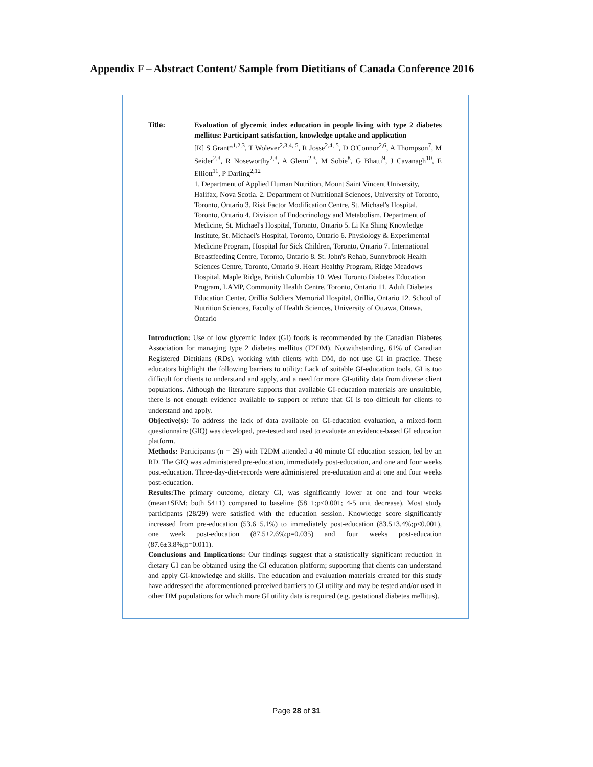Appendix F – Abstract Content/ Sample from Dietitians of Canada Conference 2016
Title: Evaluation of glycemic index education in people living with type 2 diabetes mellitus: Participant satisfaction, knowledge uptake and application
[R] S Grant*<sup>1,2,3</sup>, T Wolever<sup>2,3,4, 5</sup>, R Josse<sup>2,4, 5</sup>, D O'Connor<sup>2,6</sup>, A Thompson<sup>7</sup>, M Seider<sup>2,3</sup>, R Noseworthy<sup>2,3</sup>, A Glenn<sup>2,3</sup>, M Sobie<sup>8</sup>, G Bhatti<sup>9</sup>, J Cavanagh<sup>10</sup>, E Elliott<sup>11</sup>, P Darling<sup>2,12</sup>
1. Department of Applied Human Nutrition, Mount Saint Vincent University, Halifax, Nova Scotia. 2. Department of Nutritional Sciences, University of Toronto, Toronto, Ontario 3. Risk Factor Modification Centre, St. Michael's Hospital, Toronto, Ontario 4. Division of Endocrinology and Metabolism, Department of Medicine, St. Michael's Hospital, Toronto, Ontario 5. Li Ka Shing Knowledge Institute, St. Michael's Hospital, Toronto, Ontario 6. Physiology & Experimental Medicine Program, Hospital for Sick Children, Toronto, Ontario 7. International Breastfeeding Centre, Toronto, Ontario 8. St. John's Rehab, Sunnybrook Health Sciences Centre, Toronto, Ontario 9. Heart Healthy Program, Ridge Meadows Hospital, Maple Ridge, British Columbia 10. West Toronto Diabetes Education Program, LAMP, Community Health Centre, Toronto, Ontario 11. Adult Diabetes Education Center, Orillia Soldiers Memorial Hospital, Orillia, Ontario 12. School of Nutrition Sciences, Faculty of Health Sciences, University of Ottawa, Ottawa, Ontario
Introduction: Use of low glycemic Index (GI) foods is recommended by the Canadian Diabetes Association for managing type 2 diabetes mellitus (T2DM). Notwithstanding, 61% of Canadian Registered Dietitians (RDs), working with clients with DM, do not use GI in practice. These educators highlight the following barriers to utility: Lack of suitable GI-education tools, GI is too difficult for clients to understand and apply, and a need for more GI-utility data from diverse client populations. Although the literature supports that available GI-education materials are unsuitable, there is not enough evidence available to support or refute that GI is too difficult for clients to understand and apply.
Objective(s): To address the lack of data available on GI-education evaluation, a mixed-form questionnaire (GIQ) was developed, pre-tested and used to evaluate an evidence-based GI education platform.
Methods: Participants (n = 29) with T2DM attended a 40 minute GI education session, led by an RD. The GIQ was administered pre-education, immediately post-education, and one and four weeks post-education. Three-day-diet-records were administered pre-education and at one and four weeks post-education.
Results: The primary outcome, dietary GI, was significantly lower at one and four weeks (mean±SEM; both 54±1) compared to baseline (58±1;p≤0.001; 4-5 unit decrease). Most study participants (28/29) were satisfied with the education session. Knowledge score significantly increased from pre-education (53.6±5.1%) to immediately post-education (83.5±3.4%;p≤0.001), one week post-education (87.5±2.6%;p=0.035) and four weeks post-education (87.6±3.8%;p=0.011).
Conclusions and Implications: Our findings suggest that a statistically significant reduction in dietary GI can be obtained using the GI education platform; supporting that clients can understand and apply GI-knowledge and skills. The education and evaluation materials created for this study have addressed the aforementioned perceived barriers to GI utility and may be tested and/or used in other DM populations for which more GI utility data is required (e.g. gestational diabetes mellitus).
Page 28 of 31